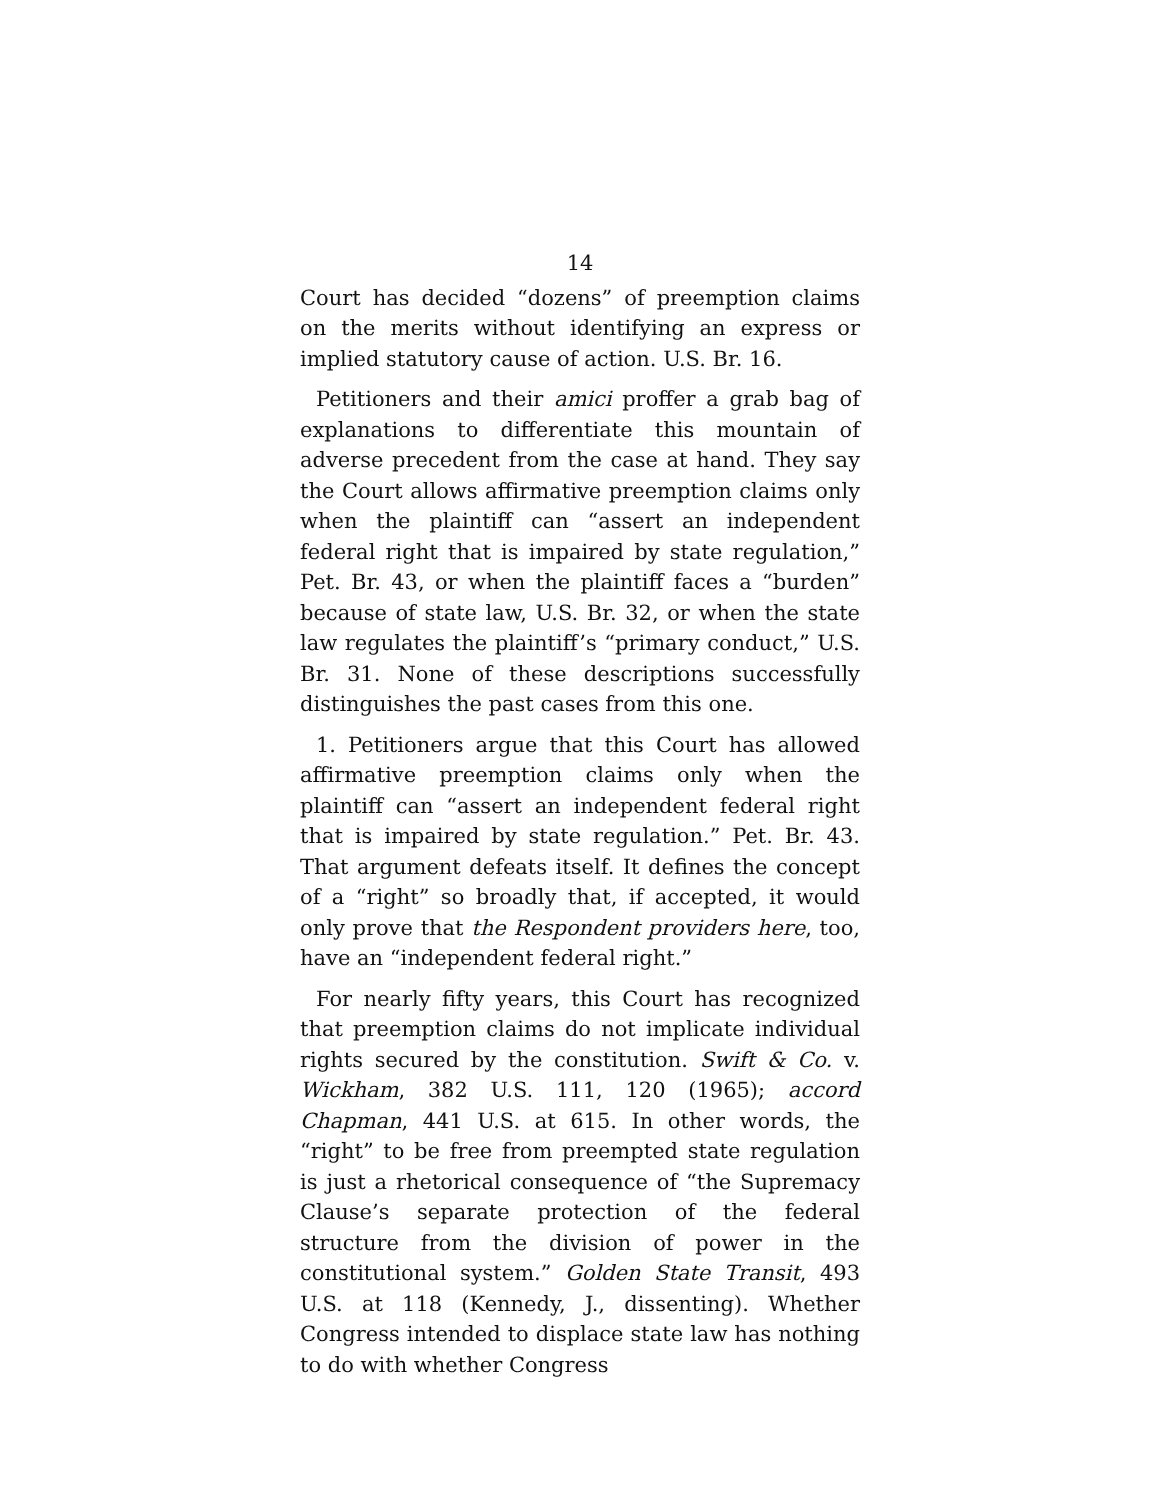14
Court has decided “dozens” of preemption claims on the merits without identifying an express or implied statutory cause of action. U.S. Br. 16.
Petitioners and their amici proffer a grab bag of explanations to differentiate this mountain of adverse precedent from the case at hand. They say the Court allows affirmative preemption claims only when the plaintiff can “assert an independent federal right that is impaired by state regulation,” Pet. Br. 43, or when the plaintiff faces a “burden” because of state law, U.S. Br. 32, or when the state law regulates the plaintiff’s “primary conduct,” U.S. Br. 31. None of these descriptions successfully distinguishes the past cases from this one.
1. Petitioners argue that this Court has allowed affirmative preemption claims only when the plaintiff can “assert an independent federal right that is impaired by state regulation.” Pet. Br. 43. That argument defeats itself. It defines the concept of a “right” so broadly that, if accepted, it would only prove that the Respondent providers here, too, have an “independent federal right.”
For nearly fifty years, this Court has recognized that preemption claims do not implicate individual rights secured by the constitution. Swift & Co. v. Wickham, 382 U.S. 111, 120 (1965); accord Chapman, 441 U.S. at 615. In other words, the “right” to be free from preempted state regulation is just a rhetorical consequence of “the Supremacy Clause’s separate protection of the federal structure from the division of power in the constitutional system.” Golden State Transit, 493 U.S. at 118 (Kennedy, J., dissenting). Whether Congress intended to displace state law has nothing to do with whether Congress